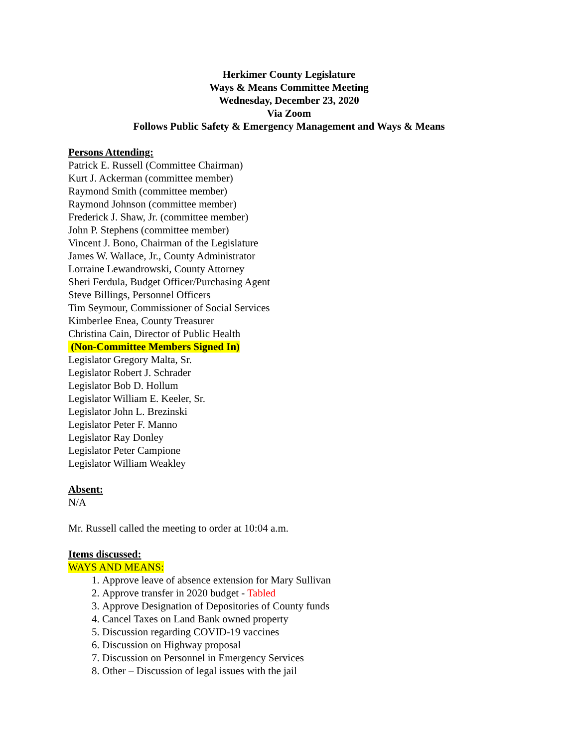Herkimer County Legislature
Ways & Means Committee Meeting
Wednesday, December 23, 2020
Via Zoom
Follows Public Safety & Emergency Management and Ways & Means
Persons Attending:
Patrick E. Russell (Committee Chairman)
Kurt J. Ackerman (committee member)
Raymond Smith (committee member)
Raymond Johnson (committee member)
Frederick J. Shaw, Jr. (committee member)
John P. Stephens (committee member)
Vincent J. Bono, Chairman of the Legislature
James W. Wallace, Jr., County Administrator
Lorraine Lewandrowski, County Attorney
Sheri Ferdula, Budget Officer/Purchasing Agent
Steve Billings, Personnel Officers
Tim Seymour, Commissioner of Social Services
Kimberlee Enea, County Treasurer
Christina Cain, Director of Public Health
(Non-Committee Members Signed In)
Legislator Gregory Malta, Sr.
Legislator Robert J. Schrader
Legislator Bob D. Hollum
Legislator William E. Keeler, Sr.
Legislator John L. Brezinski
Legislator Peter F. Manno
Legislator Ray Donley
Legislator Peter Campione
Legislator William Weakley
Absent:
N/A
Mr. Russell called the meeting to order at 10:04 a.m.
Items discussed:
WAYS AND MEANS:
1. Approve leave of absence extension for Mary Sullivan
2. Approve transfer in 2020 budget - Tabled
3. Approve Designation of Depositories of County funds
4. Cancel Taxes on Land Bank owned property
5. Discussion regarding COVID-19 vaccines
6. Discussion on Highway proposal
7. Discussion on Personnel in Emergency Services
8. Other – Discussion of legal issues with the jail